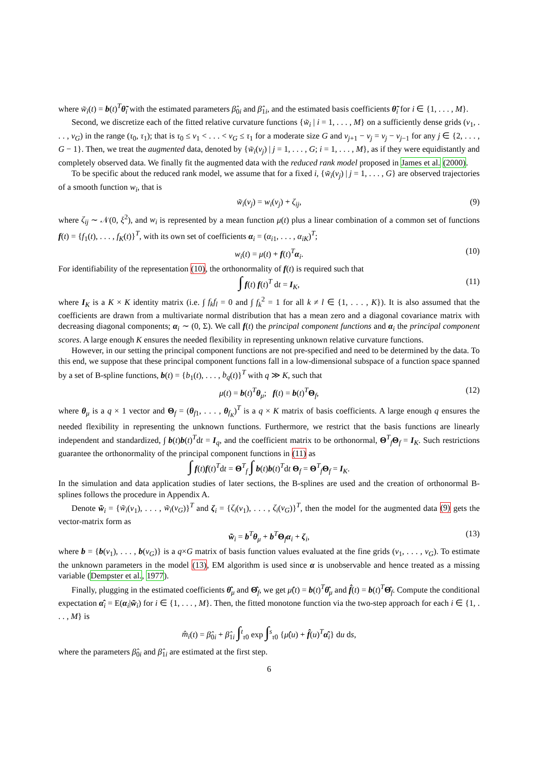where w̃<sub>i</sub>(t) = b(t)<sup>T</sup>θ̃<sub>i</sub> with the estimated parameters β̂<sub>0i</sub> and β̂<sub>1i</sub>, and the estimated basis coefficients θ̃<sub>i</sub> for i ∈ {1, . . . , M}.
Second, we discretize each of the fitted relative curvature functions {w̃<sub>i</sub> | i = 1, . . . , M} on a sufficiently dense grids (ν<sub>1</sub>, . . . , ν<sub>G</sub>) in the range (τ<sub>0</sub>, τ<sub>1</sub>); that is τ<sub>0</sub> ≤ ν<sub>1</sub> < . . . < ν<sub>G</sub> ≤ τ<sub>1</sub> for a moderate size G and ν<sub>j+1</sub> − ν<sub>j</sub> = ν<sub>j</sub> − ν<sub>j−1</sub> for any j ∈ {2, . . . , G − 1}. Then, we treat the augmented data, denoted by {w̃<sub>i</sub>(ν<sub>j</sub>) | j = 1, . . . , G; i = 1, . . . , M}, as if they were equidistantly and completely observed data. We finally fit the augmented data with the reduced rank model proposed in James et al. (2000).
To be specific about the reduced rank model, we assume that for a fixed i, {w̃<sub>i</sub>(ν<sub>j</sub>) | j = 1, . . . , G} are observed trajectories of a smooth function w<sub>i</sub>, that is
w̃<sub>i</sub>(ν<sub>j</sub>) = w<sub>i</sub>(ν<sub>j</sub>) + ζ<sub>ij</sub>, (9)
where ζ<sub>ij</sub> ∼ 𝒩(0, ξ<sup>2</sup>), and w<sub>i</sub> is represented by a mean function μ(t) plus a linear combination of a common set of functions f(t) = {f<sub>1</sub>(t), . . . , f<sub>K</sub>(t)}<sup>T</sup>, with its own set of coefficients α<sub>i</sub> = (α<sub>i1</sub>, . . . , α<sub>iK</sub>)<sup>T</sup>;
w<sub>i</sub>(t) = μ(t) + f(t)<sup>T</sup>α<sub>i</sub>. (10)
For identifiability of the representation (10), the orthonormality of f(t) is required such that
∫ f(t) f(t)<sup>T</sup> dt = I<sub>K</sub>, (11)
where I<sub>K</sub> is a K × K identity matrix (i.e. ∫ f<sub>k</sub>f<sub>l</sub> = 0 and ∫ f<sub>k</sub><sup>2</sup> = 1 for all k ≠ l ∈ {1, . . . , K}). It is also assumed that the coefficients are drawn from a multivariate normal distribution that has a mean zero and a diagonal covariance matrix with decreasing diagonal components; α<sub>i</sub> ∼ (0, Σ). We call f(t) the principal component functions and α<sub>i</sub> the principal component scores. A large enough K ensures the needed flexibility in representing unknown relative curvature functions.
However, in our setting the principal component functions are not pre-specified and need to be determined by the data. To this end, we suppose that these principal component functions fall in a low-dimensional subspace of a function space spanned by a set of B-spline functions, b(t) = {b<sub>1</sub>(t), . . . , b<sub>q</sub>(t)}<sup>T</sup> with q ≫ K, such that
μ(t) = b(t)<sup>T</sup>θ<sub>μ</sub>; f(t) = b(t)<sup>T</sup>Θ<sub>f</sub>, (12)
where θ<sub>μ</sub> is a q × 1 vector and Θ<sub>f</sub> = (θ<sub>f1</sub>, . . . , θ<sub>f<sub>K</sub></sub>)<sup>T</sup> is a q × K matrix of basis coefficients. A large enough q ensures the needed flexibility in representing the unknown functions. Furthermore, we restrict that the basis functions are linearly independent and standardized, ∫ b(t)b(t)<sup>T</sup>dt = I<sub>q</sub>, and the coefficient matrix to be orthonormal, Θ<sup>T</sup><sub>f</sub>Θ<sub>f</sub> = I<sub>K</sub>. Such restrictions guarantee the orthonormality of the principal component functions in (11) as
∫ f(t)f(t)<sup>T</sup>dt = Θ<sup>T</sup><sub>f</sub> ∫ b(t)b(t)<sup>T</sup>dt Θ<sub>f</sub> = Θ<sup>T</sup><sub>f</sub>Θ<sub>f</sub> = I<sub>K</sub>.
In the simulation and data application studies of later sections, the B-splines are used and the creation of orthonormal B-splines follows the procedure in Appendix A.
Denote w̃<sub>i</sub> = {w̃<sub>i</sub>(ν<sub>1</sub>), . . . , w̃<sub>i</sub>(ν<sub>G</sub>)}<sup>T</sup> and ζ<sub>i</sub> = {ζ<sub>i</sub>(ν<sub>1</sub>), . . . , ζ<sub>i</sub>(ν<sub>G</sub>)}<sup>T</sup>, then the model for the augmented data (9) gets the vector-matrix form as
w̃<sub>i</sub> = b<sup>T</sup>θ<sub>μ</sub> + b<sup>T</sup>Θ<sub>f</sub>α<sub>i</sub> + ζ<sub>i</sub>, (13)
where b = {b(ν<sub>1</sub>), . . . , b(ν<sub>G</sub>)} is a q×G matrix of basis function values evaluated at the fine grids (ν<sub>1</sub>, . . . , ν<sub>G</sub>). To estimate the unknown parameters in the model (13), EM algorithm is used since α is unobservable and hence treated as a missing variable (Dempster et al., 1977).
Finally, plugging in the estimated coefficients θ̂<sub>μ</sub> and Θ̂<sub>f</sub>, we get μ̂(t) = b(t)<sup>T</sup>θ̂<sub>μ</sub> and f̂(t) = b(t)<sup>T</sup>Θ̂<sub>f</sub>. Compute the conditional expectation α̂<sub>i</sub> = E(α<sub>i</sub>|w̃<sub>i</sub>) for i ∈ {1, . . . , M}. Then, the fitted monotone function via the two-step approach for each i ∈ {1, . . . , M} is
m̂<sub>i</sub>(t) = β̂<sub>0i</sub> + β̂<sub>1i</sub> ∫<sup>t</sup><sub>τ0</sub> exp ∫<sup>s</sup><sub>τ0</sub> {μ̂(u) + f̂(u)<sup>T</sup>α̂<sub>i</sub>} du ds,
where the parameters β̂<sub>0i</sub> and β̂<sub>1i</sub> are estimated at the first step.
6